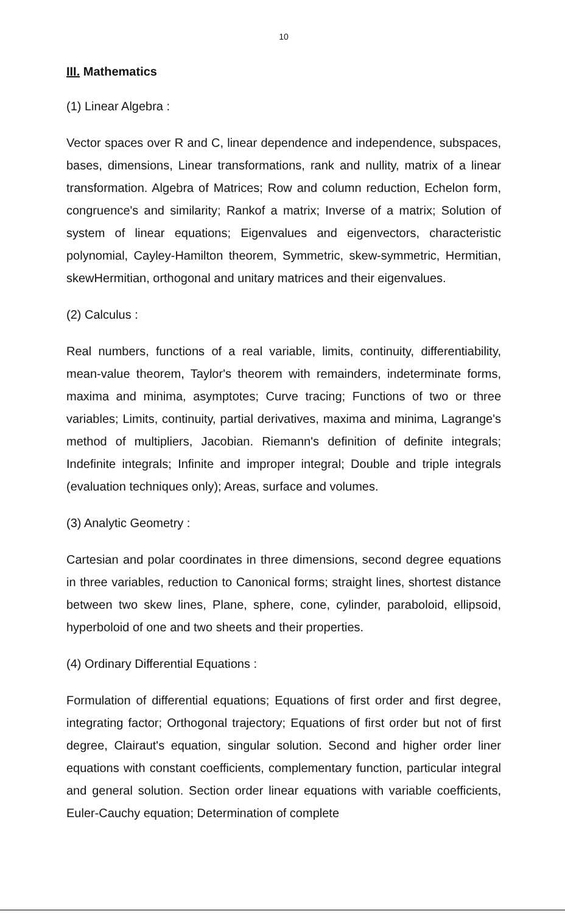10
III. Mathematics
(1) Linear Algebra :
Vector spaces over R and C, linear dependence and independence, subspaces, bases, dimensions, Linear transformations, rank and nullity, matrix of a linear transformation. Algebra of Matrices; Row and column reduction, Echelon form, congruence's and similarity; Rankof a matrix; Inverse of a matrix; Solution of system of linear equations; Eigenvalues and eigenvectors, characteristic polynomial, Cayley-Hamilton theorem, Symmetric, skew-symmetric, Hermitian, skewHermitian, orthogonal and unitary matrices and their eigenvalues.
(2) Calculus :
Real numbers, functions of a real variable, limits, continuity, differentiability, mean-value theorem, Taylor's theorem with remainders, indeterminate forms, maxima and minima, asymptotes; Curve tracing; Functions of two or three variables; Limits, continuity, partial derivatives, maxima and minima, Lagrange's method of multipliers, Jacobian. Riemann's definition of definite integrals; Indefinite integrals; Infinite and improper integral; Double and triple integrals (evaluation techniques only); Areas, surface and volumes.
(3) Analytic Geometry :
Cartesian and polar coordinates in three dimensions, second degree equations in three variables, reduction to Canonical forms; straight lines, shortest distance between two skew lines, Plane, sphere, cone, cylinder, paraboloid, ellipsoid, hyperboloid of one and two sheets and their properties.
(4) Ordinary Differential Equations :
Formulation of differential equations; Equations of first order and first degree, integrating factor; Orthogonal trajectory; Equations of first order but not of first degree, Clairaut's equation, singular solution. Second and higher order liner equations with constant coefficients, complementary function, particular integral and general solution. Section order linear equations with variable coefficients, Euler-Cauchy equation; Determination of complete